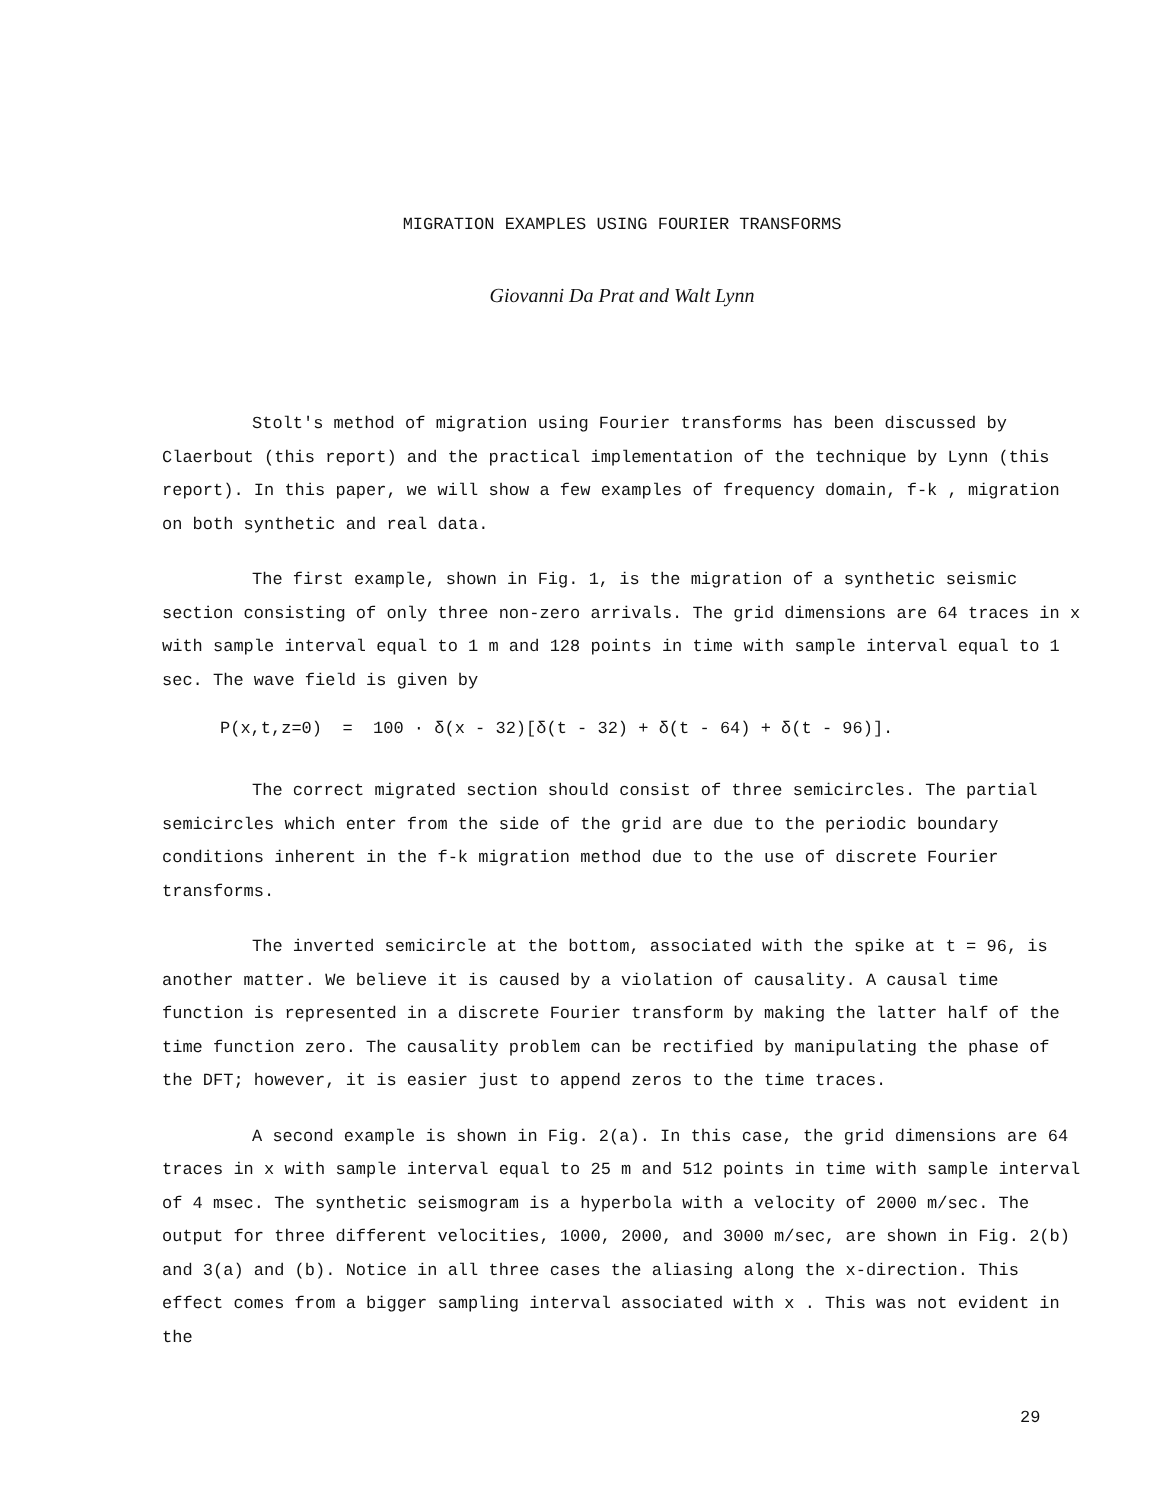MIGRATION EXAMPLES USING FOURIER TRANSFORMS
Giovanni Da Prat and Walt Lynn
Stolt's method of migration using Fourier transforms has been discussed by Claerbout (this report) and the practical implementation of the technique by Lynn (this report). In this paper, we will show a few examples of frequency domain, f-k , migration on both synthetic and real data.
The first example, shown in Fig. 1, is the migration of a synthetic seismic section consisting of only three non-zero arrivals. The grid dimensions are 64 traces in x with sample interval equal to 1 m and 128 points in time with sample interval equal to 1 sec. The wave field is given by
P(x,t,z=0) = 100 · δ(x - 32)[δ(t - 32) + δ(t - 64) + δ(t - 96)].
The correct migrated section should consist of three semicircles. The partial semicircles which enter from the side of the grid are due to the periodic boundary conditions inherent in the f-k migration method due to the use of discrete Fourier transforms.
The inverted semicircle at the bottom, associated with the spike at t = 96, is another matter. We believe it is caused by a violation of causality. A causal time function is represented in a discrete Fourier transform by making the latter half of the time function zero. The causality problem can be rectified by manipulating the phase of the DFT; however, it is easier just to append zeros to the time traces.
A second example is shown in Fig. 2(a). In this case, the grid dimensions are 64 traces in x with sample interval equal to 25 m and 512 points in time with sample interval of 4 msec. The synthetic seismogram is a hyperbola with a velocity of 2000 m/sec. The output for three different velocities, 1000, 2000, and 3000 m/sec, are shown in Fig. 2(b) and 3(a) and (b). Notice in all three cases the aliasing along the x-direction. This effect comes from a bigger sampling interval associated with x . This was not evident in the
29